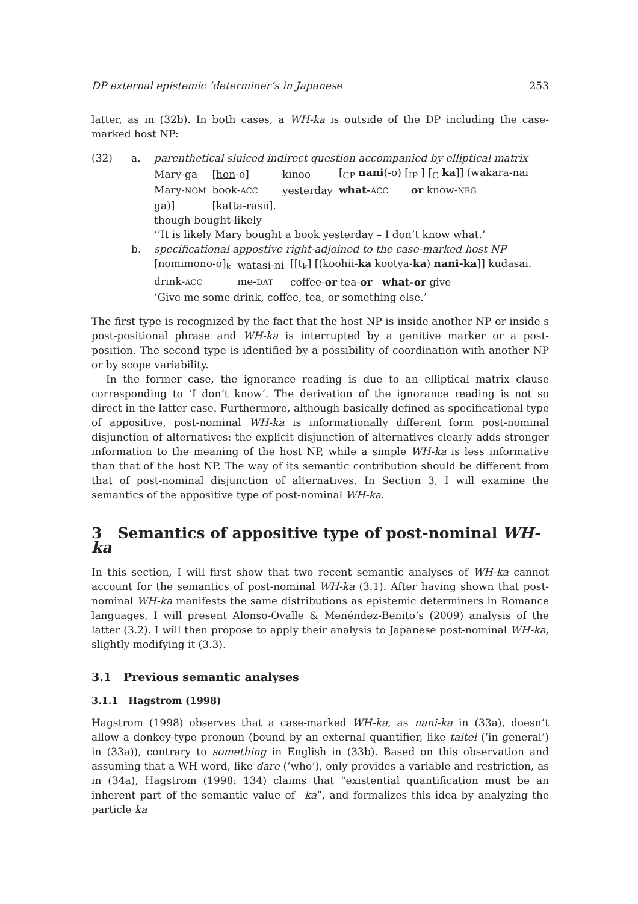DP external epistemic ’determiner’s in Japanese 253
latter, as in (32b). In both cases, a WH-ka is outside of the DP including the case-marked host NP:
(32) a. parenthetical sluiced indirect question accompanied by elliptical matrix
| Mary-ga | [ hon -o] | kinoo | [<sub>CP</sub> nani (-o) [<sub>IP</sub> ] [<sub>C</sub> ka ]] (wakara-nai |
| Mary- NOM | book- ACC | yesterday | what- ACC or know- NEG |
| ga)] | [katta-rasii]. | | |
| though bought-likely | | | |
| ‘‘It is likely Mary bought a book yesterday – I don’t know what.’ | | | |
b. specificational appostive right-adjoined to the case-marked host NP
| [ nomimono -o]<sub>k</sub> | watasi-ni | [[t<sub>k</sub>] [(koohii- ka kootya- ka ) nani-ka ]] kudasai. |
| drink - ACC | me- DAT | coffee- or tea- or what-or give |
| ‘Give me some drink, coffee, tea, or something else.’ | | |
The first type is recognized by the fact that the host NP is inside another NP or inside s post-positional phrase and WH-ka is interrupted by a genitive marker or a post-position. The second type is identified by a possibility of coordination with another NP or by scope variability.
In the former case, the ignorance reading is due to an elliptical matrix clause corresponding to ‘I don’t know’. The derivation of the ignorance reading is not so direct in the latter case. Furthermore, although basically defined as specificational type of appositive, post-nominal WH-ka is informationally different form post-nominal disjunction of alternatives: the explicit disjunction of alternatives clearly adds stronger information to the meaning of the host NP, while a simple WH-ka is less informative than that of the host NP. The way of its semantic contribution should be different from that of post-nominal disjunction of alternatives. In Section 3, I will examine the semantics of the appositive type of post-nominal WH-ka.
3 Semantics of appositive type of post-nominal WH-ka
In this section, I will first show that two recent semantic analyses of WH-ka cannot account for the semantics of post-nominal WH-ka (3.1). After having shown that post-nominal WH-ka manifests the same distributions as epistemic determiners in Romance languages, I will present Alonso-Ovalle & Menéndez-Benito’s (2009) analysis of the latter (3.2). I will then propose to apply their analysis to Japanese post-nominal WH-ka, slightly modifying it (3.3).
3.1 Previous semantic analyses
3.1.1 Hagstrom (1998)
Hagstrom (1998) observes that a case-marked WH-ka, as nani-ka in (33a), doesn’t allow a donkey-type pronoun (bound by an external quantifier, like taitei (‘in general’) in (33a)), contrary to something in English in (33b). Based on this observation and assuming that a WH word, like dare (‘who’), only provides a variable and restriction, as in (34a), Hagstrom (1998: 134) claims that “existential quantification must be an inherent part of the semantic value of –ka”, and formalizes this idea by analyzing the particle ka